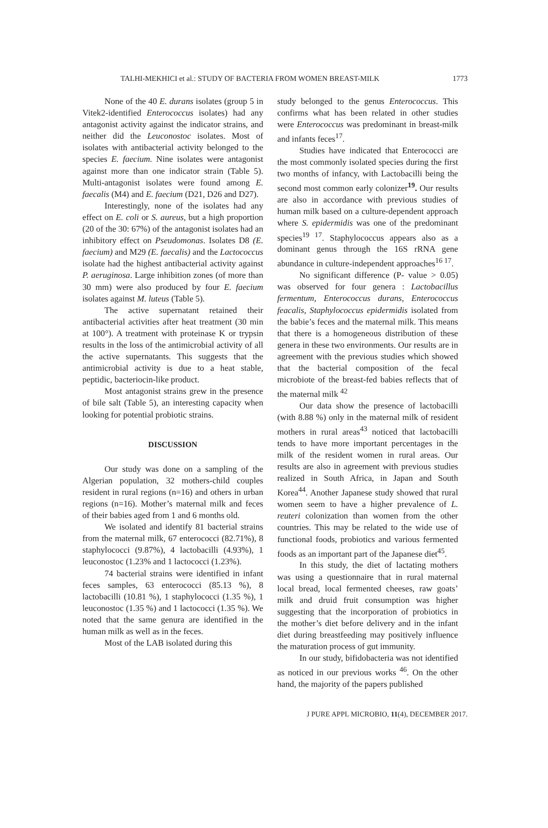TALHI-MEKHICI et al.: STUDY OF BACTERIA FROM WOMEN BREAST-MILK 1773
None of the 40 E. durans isolates (group 5 in Vitek2-identified Enterococcus isolates) had any antagonist activity against the indicator strains, and neither did the Leuconostoc isolates. Most of isolates with antibacterial activity belonged to the species E. faecium. Nine isolates were antagonist against more than one indicator strain (Table 5). Multi-antagonist isolates were found among E. faecalis (M4) and E. faecium (D21, D26 and D27).
Interestingly, none of the isolates had any effect on E. coli or S. aureus, but a high proportion (20 of the 30: 67%) of the antagonist isolates had an inhibitory effect on Pseudomonas. Isolates D8 (E. faecium) and M29 (E. faecalis) and the Lactococcus isolate had the highest antibacterial activity against P. aeruginosa. Large inhibition zones (of more than 30 mm) were also produced by four E. faecium isolates against M. luteus (Table 5).
The active supernatant retained their antibacterial activities after heat treatment (30 min at 100°). A treatment with proteinase K or trypsin results in the loss of the antimicrobial activity of all the active supernatants. This suggests that the antimicrobial activity is due to a heat stable, peptidic, bacteriocin-like product.
Most antagonist strains grew in the presence of bile salt (Table 5), an interesting capacity when looking for potential probiotic strains.
DISCUSSION
Our study was done on a sampling of the Algerian population, 32 mothers-child couples resident in rural regions (n=16) and others in urban regions (n=16). Mother’s maternal milk and feces of their babies aged from 1 and 6 months old.
We isolated and identify 81 bacterial strains from the maternal milk, 67 enterococci (82.71%), 8 staphylococci (9.87%), 4 lactobacilli (4.93%), 1 leuconostoc (1.23% and 1 lactococci (1.23%).
74 bacterial strains were identified in infant feces samples, 63 enterococci (85.13 %), 8 lactobacilli (10.81 %), 1 staphylococci (1.35 %), 1 leuconostoc (1.35 %) and 1 lactococci (1.35 %). We noted that the same genura are identified in the human milk as well as in the feces.
Most of the LAB isolated during this
study belonged to the genus Enterococcus. This confirms what has been related in other studies were Enterococcus was predominant in breast-milk and infants feces<sup>17</sup>.
Studies have indicated that Enterococci are the most commonly isolated species during the first two months of infancy, with Lactobacilli being the second most common early colonizer<sup>19</sup>. Our results are also in accordance with previous studies of human milk based on a culture-dependent approach where S. epidermidis was one of the predominant species<sup>19 17</sup>. Staphylococcus appears also as a dominant genus through the 16S rRNA gene abundance in culture-independent approaches<sup>16 17</sup>.
No significant difference (P- value > 0.05) was observed for four genera : Lactobacillus fermentum, Enterococcus durans, Enterococcus feacalis, Staphylococcus epidermidis isolated from the babie’s feces and the maternal milk. This means that there is a homogeneous distribution of these genera in these two environments. Our results are in agreement with the previous studies which showed that the bacterial composition of the fecal microbiote of the breast-fed babies reflects that of the maternal milk <sup>42</sup>
Our data show the presence of lactobacilli (with 8.88 %) only in the maternal milk of resident mothers in rural areas<sup>43</sup> noticed that lactobacilli tends to have more important percentages in the milk of the resident women in rural areas. Our results are also in agreement with previous studies realized in South Africa, in Japan and South Korea<sup>44</sup>. Another Japanese study showed that rural women seem to have a higher prevalence of L. reuteri colonization than women from the other countries. This may be related to the wide use of functional foods, probiotics and various fermented foods as an important part of the Japanese diet<sup>45</sup>.
In this study, the diet of lactating mothers was using a questionnaire that in rural maternal local bread, local fermented cheeses, raw goats’ milk and druid fruit consumption was higher suggesting that the incorporation of probiotics in the mother’s diet before delivery and in the infant diet during breastfeeding may positively influence the maturation process of gut immunity.
In our study, bifidobacteria was not identified as noticed in our previous works <sup>46</sup>. On the other hand, the majority of the papers published
J PURE APPL MICROBIO, 11(4), DECEMBER 2017.